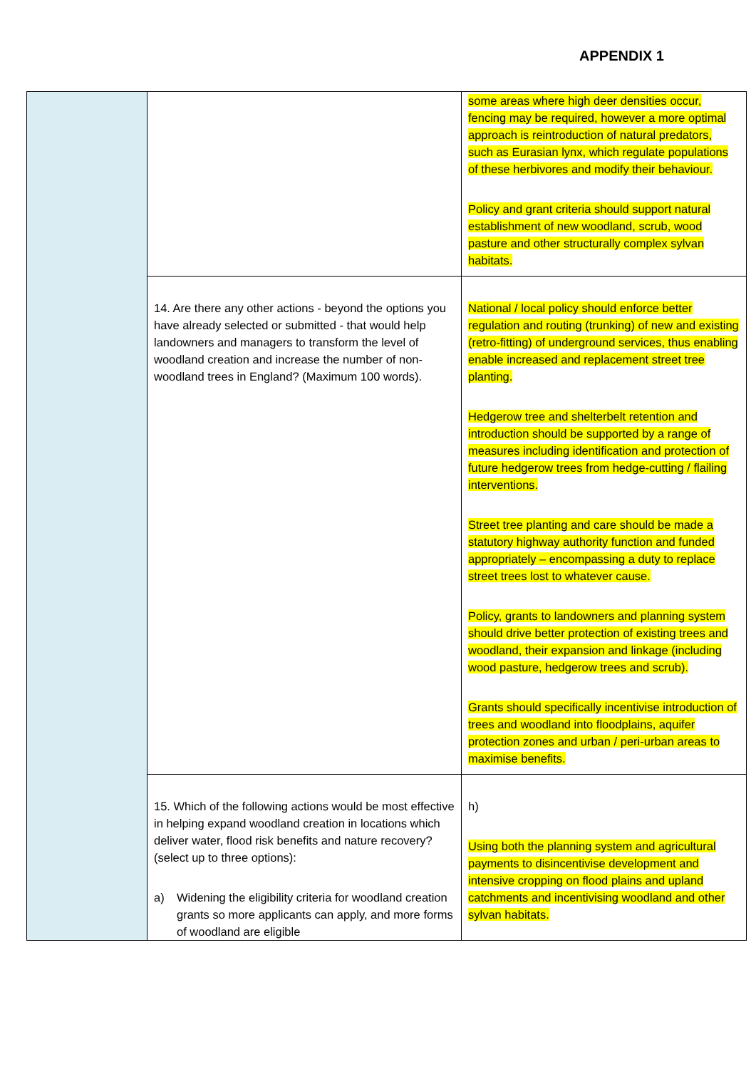APPENDIX 1
| | | some areas where high deer densities occur, fencing may be required, however a more optimal approach is reintroduction of natural predators, such as Eurasian lynx, which regulate populations of these herbivores and modify their behaviour. Policy and grant criteria should support natural establishment of new woodland, scrub, wood pasture and other structurally complex sylvan habitats. |
| | 14. Are there any other actions - beyond the options you have already selected or submitted - that would help landowners and managers to transform the level of woodland creation and increase the number of non-woodland trees in England? (Maximum 100 words). | National / local policy should enforce better regulation and routing (trunking) of new and existing (retro-fitting) of underground services, thus enabling enable increased and replacement street tree planting. Hedgerow tree and shelterbelt retention and introduction should be supported by a range of measures including identification and protection of future hedgerow trees from hedge-cutting / flailing interventions. Street tree planting and care should be made a statutory highway authority function and funded appropriately – encompassing a duty to replace street trees lost to whatever cause. Policy, grants to landowners and planning system should drive better protection of existing trees and woodland, their expansion and linkage (including wood pasture, hedgerow trees and scrub). Grants should specifically incentivise introduction of trees and woodland into floodplains, aquifer protection zones and urban / peri-urban areas to maximise benefits. |
| | 15. Which of the following actions would be most effective in helping expand woodland creation in locations which deliver water, flood risk benefits and nature recovery? (select up to three options): a) Widening the eligibility criteria for woodland creation grants so more applicants can apply, and more forms of woodland are eligible | h) Using both the planning system and agricultural payments to disincentivise development and intensive cropping on flood plains and upland catchments and incentivising woodland and other sylvan habitats. |